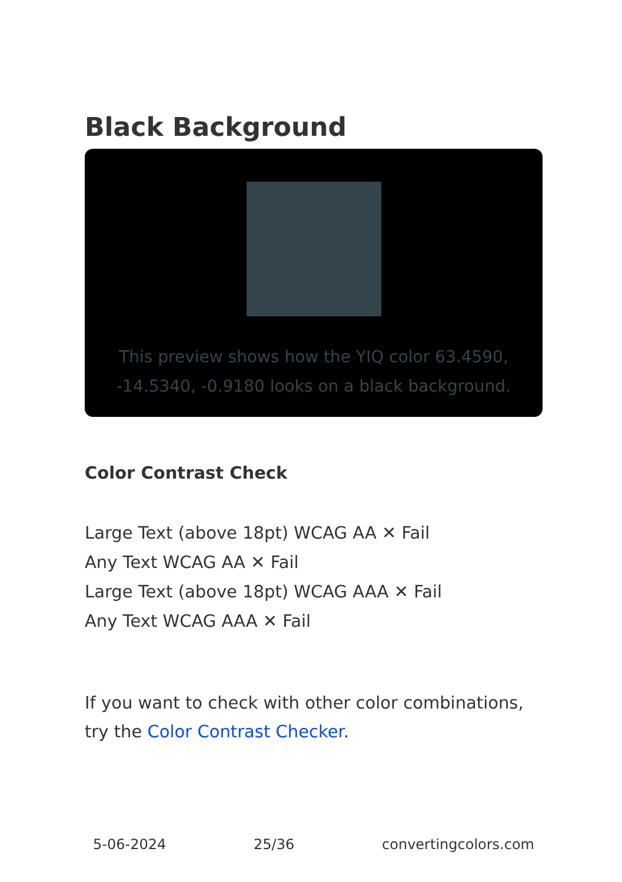Black Background
This preview shows how the YIQ color 63.4590, -14.5340, -0.9180 looks on a black background.
Color Contrast Check
Large Text (above 18pt) WCAG AA ✕ Fail
Any Text WCAG AA ✕ Fail
Large Text (above 18pt) WCAG AAA ✕ Fail
Any Text WCAG AAA ✕ Fail
If you want to check with other color combinations, try the Color Contrast Checker.
5-06-2024 25/36 convertingcolors.com